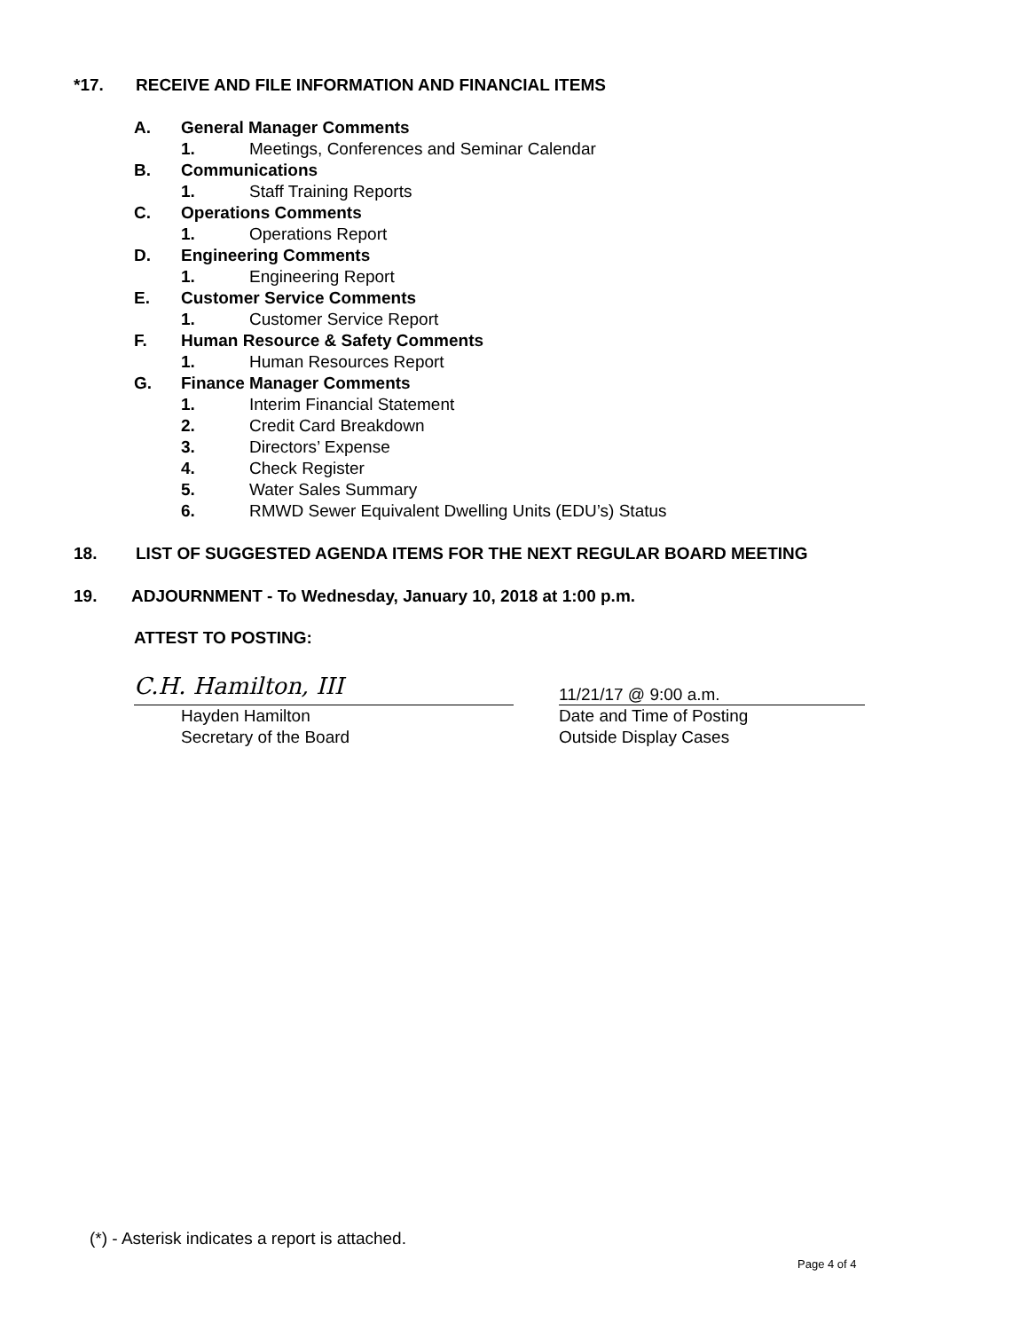*17. RECEIVE AND FILE INFORMATION AND FINANCIAL ITEMS
A. General Manager Comments
1. Meetings, Conferences and Seminar Calendar
B. Communications
1. Staff Training Reports
C. Operations Comments
1. Operations Report
D. Engineering Comments
1. Engineering Report
E. Customer Service Comments
1. Customer Service Report
F. Human Resource & Safety Comments
1. Human Resources Report
G. Finance Manager Comments
1. Interim Financial Statement
2. Credit Card Breakdown
3. Directors’ Expense
4. Check Register
5. Water Sales Summary
6. RMWD Sewer Equivalent Dwelling Units (EDU’s) Status
18. LIST OF SUGGESTED AGENDA ITEMS FOR THE NEXT REGULAR BOARD MEETING
19. ADJOURNMENT - To Wednesday, January 10, 2018 at 1:00 p.m.
ATTEST TO POSTING:
C.H. Hamilton, III
Hayden Hamilton
Secretary of the Board
11/21/17 @ 9:00 a.m.
Date and Time of Posting
Outside Display Cases
(*) - Asterisk indicates a report is attached.
Page 4 of 4